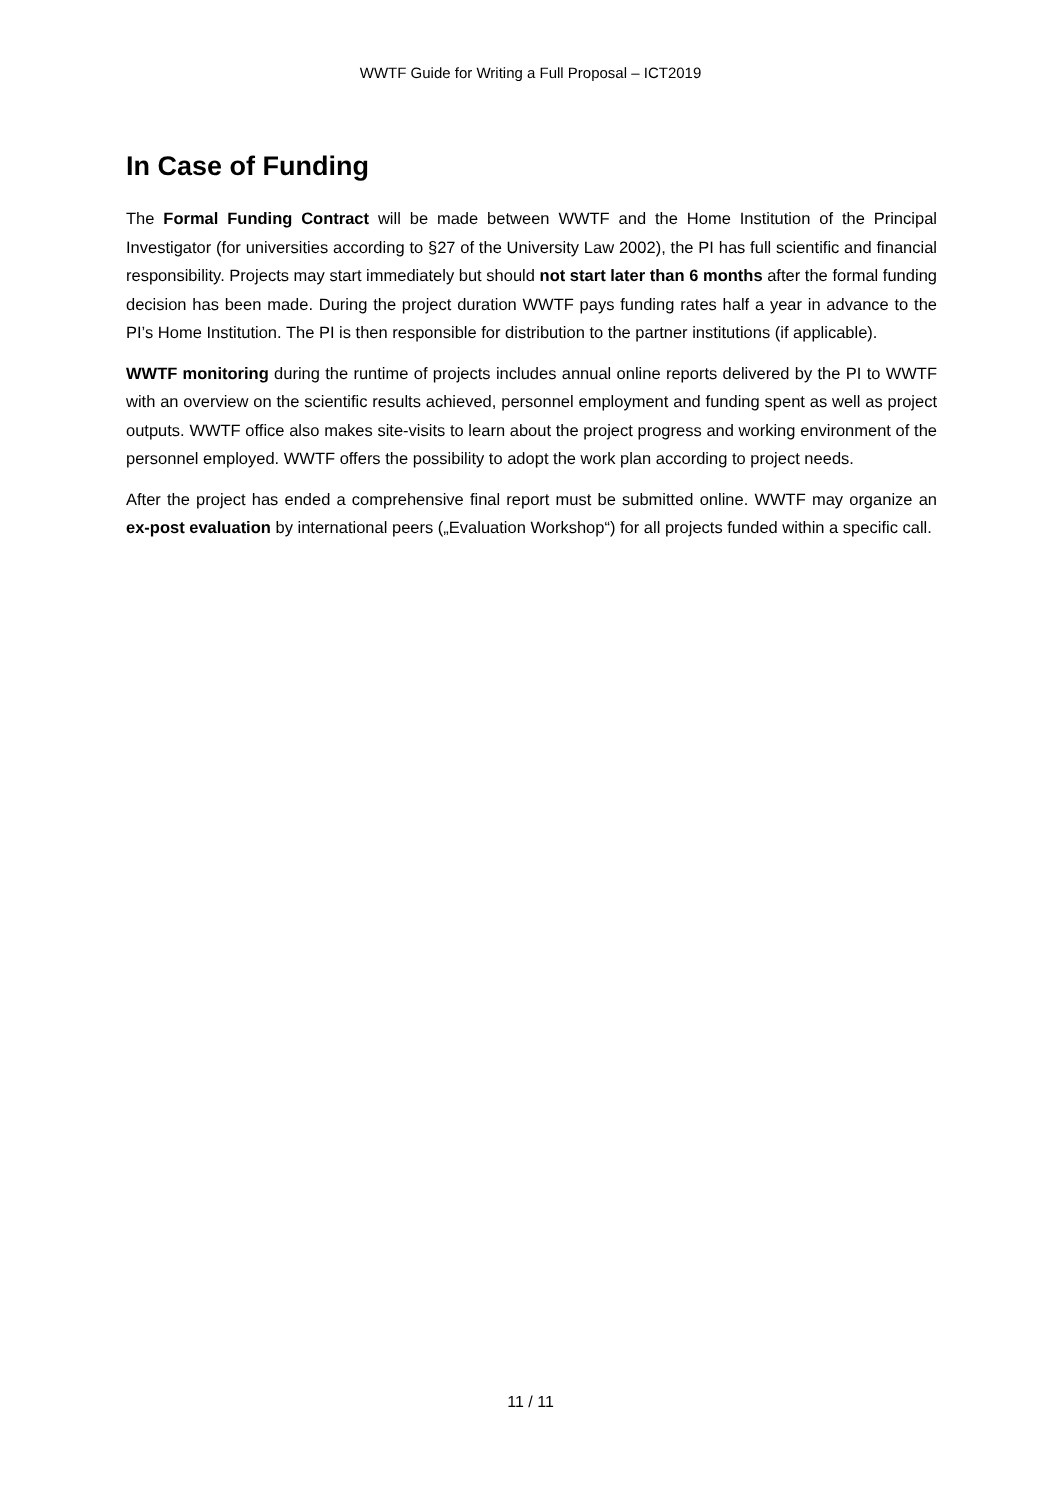WWTF Guide for Writing a Full Proposal – ICT2019
In Case of Funding
The Formal Funding Contract will be made between WWTF and the Home Institution of the Principal Investigator (for universities according to §27 of the University Law 2002), the PI has full scientific and financial responsibility. Projects may start immediately but should not start later than 6 months after the formal funding decision has been made. During the project duration WWTF pays funding rates half a year in advance to the PI’s Home Institution. The PI is then responsible for distribution to the partner institutions (if applicable).
WWTF monitoring during the runtime of projects includes annual online reports delivered by the PI to WWTF with an overview on the scientific results achieved, personnel employment and funding spent as well as project outputs. WWTF office also makes site-visits to learn about the project progress and working environment of the personnel employed. WWTF offers the possibility to adopt the work plan according to project needs.
After the project has ended a comprehensive final report must be submitted online. WWTF may organize an ex-post evaluation by international peers („Evaluation Workshop“) for all projects funded within a specific call.
11 / 11